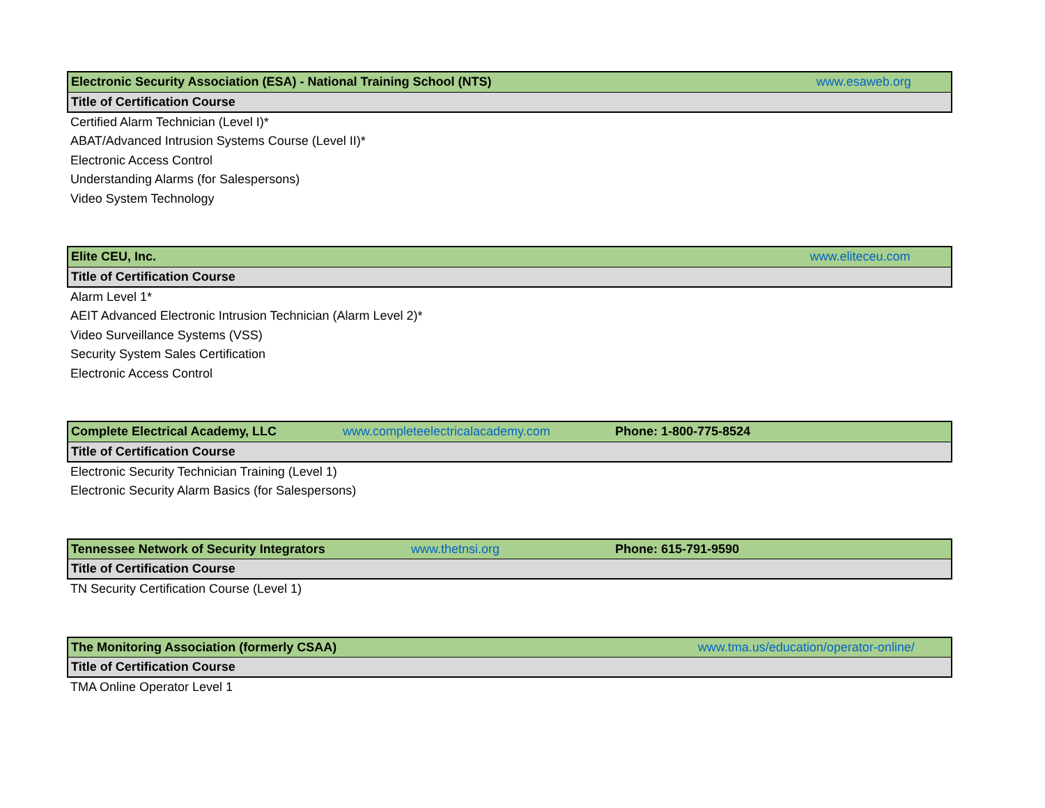| Electronic Security Association (ESA) - National Training School (NTS) | www.esaweb.org |
| Title of Certification Course | |
| Certified Alarm Technician (Level I)* | |
| ABAT/Advanced Intrusion Systems Course (Level II)* | |
| Electronic Access Control | |
| Understanding Alarms (for Salespersons) | |
| Video System Technology | |
| Elite CEU, Inc. | www.eliteceu.com |
| Title of Certification Course | |
| Alarm Level 1* | |
| AEIT Advanced Electronic Intrusion Technician (Alarm Level 2)* | |
| Video Surveillance Systems (VSS) | |
| Security System Sales Certification | |
| Electronic Access Control | |
| Complete Electrical Academy, LLC | www.completeelectricalacademy.com | Phone: 1-800-775-8524 |
| Title of Certification Course | | |
| Electronic Security Technician Training (Level 1) | | |
| Electronic Security Alarm Basics (for Salespersons) | | |
| Tennessee Network of Security Integrators | www.thetnsi.org | Phone: 615-791-9590 |
| Title of Certification Course | | |
| TN Security Certification Course (Level 1) | | |
| The Monitoring Association (formerly CSAA) | www.tma.us/education/operator-online/ |
| Title of Certification Course | |
| TMA Online Operator Level 1 | |